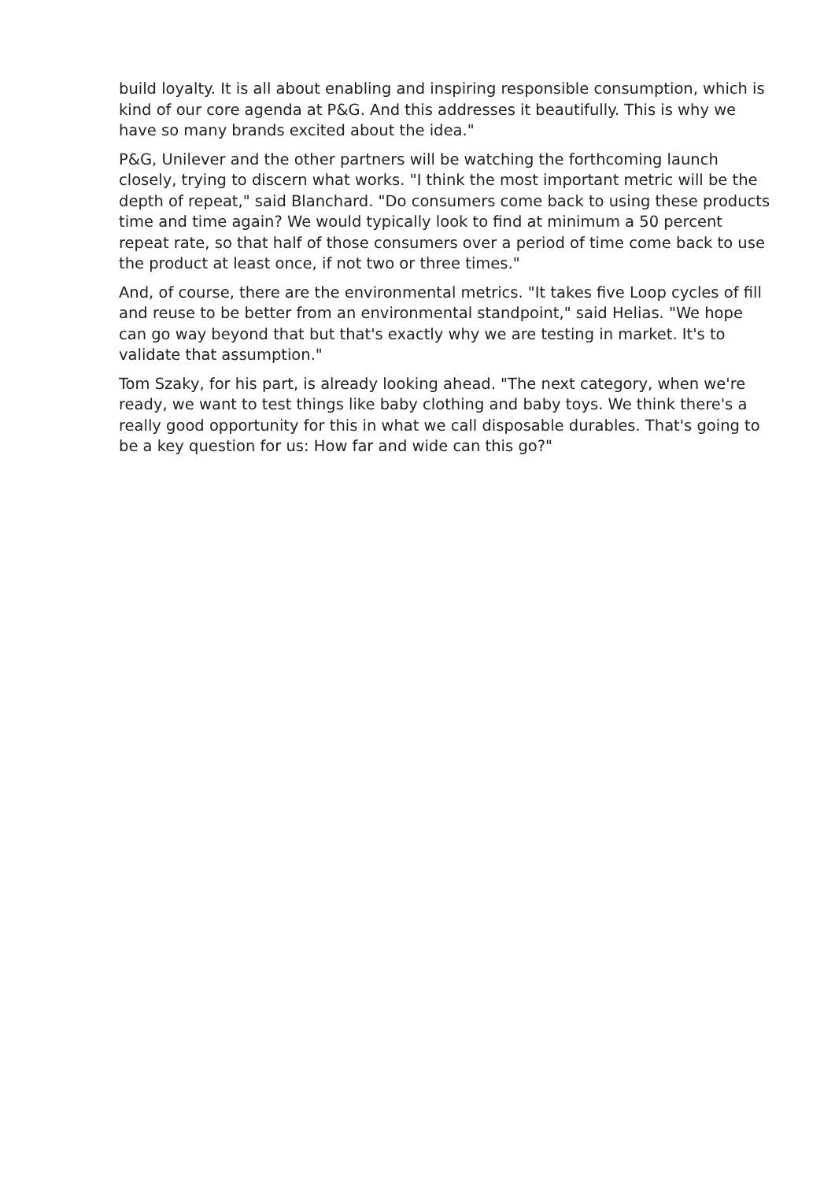build loyalty. It is all about enabling and inspiring responsible consumption, which is kind of our core agenda at P&G. And this addresses it beautifully. This is why we have so many brands excited about the idea."
P&G, Unilever and the other partners will be watching the forthcoming launch closely, trying to discern what works. "I think the most important metric will be the depth of repeat," said Blanchard. "Do consumers come back to using these products time and time again? We would typically look to find at minimum a 50 percent repeat rate, so that half of those consumers over a period of time come back to use the product at least once, if not two or three times."
And, of course, there are the environmental metrics. "It takes five Loop cycles of fill and reuse to be better from an environmental standpoint," said Helias. "We hope can go way beyond that but that's exactly why we are testing in market. It's to validate that assumption."
Tom Szaky, for his part, is already looking ahead. "The next category, when we're ready, we want to test things like baby clothing and baby toys. We think there's a really good opportunity for this in what we call disposable durables. That's going to be a key question for us: How far and wide can this go?"